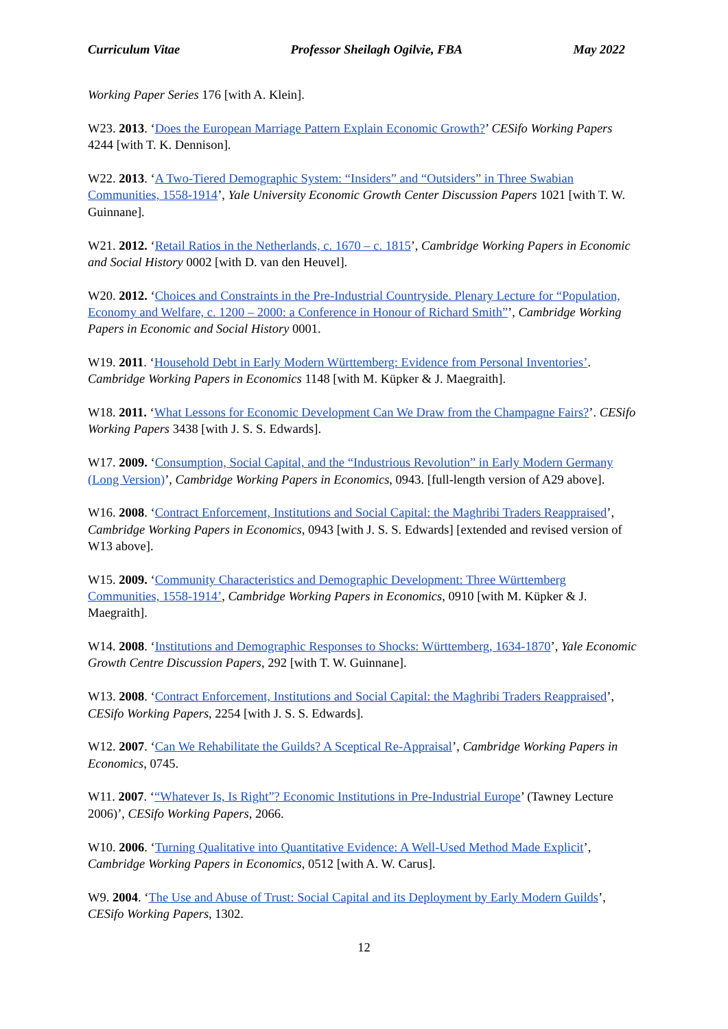Curriculum Vitae Professor Sheilagh Ogilvie, FBA May 2022
Working Paper Series 176 [with A. Klein].
W23. 2013. ‘Does the European Marriage Pattern Explain Economic Growth?’ CESifo Working Papers 4244 [with T. K. Dennison].
W22. 2013. ‘A Two-Tiered Demographic System: “Insiders” and “Outsiders” in Three Swabian Communities, 1558-1914’, Yale University Economic Growth Center Discussion Papers 1021 [with T. W. Guinnane].
W21. 2012. ‘Retail Ratios in the Netherlands, c. 1670 – c. 1815’, Cambridge Working Papers in Economic and Social History 0002 [with D. van den Heuvel].
W20. 2012. ‘Choices and Constraints in the Pre-Industrial Countryside. Plenary Lecture for “Population, Economy and Welfare, c. 1200 – 2000: a Conference in Honour of Richard Smith”’, Cambridge Working Papers in Economic and Social History 0001.
W19. 2011. ‘Household Debt in Early Modern Württemberg: Evidence from Personal Inventories’. Cambridge Working Papers in Economics 1148 [with M. Küpker & J. Maegraith].
W18. 2011. ‘What Lessons for Economic Development Can We Draw from the Champagne Fairs?’. CESifo Working Papers 3438 [with J. S. S. Edwards].
W17. 2009. ‘Consumption, Social Capital, and the “Industrious Revolution” in Early Modern Germany (Long Version)’, Cambridge Working Papers in Economics, 0943. [full-length version of A29 above].
W16. 2008. ‘Contract Enforcement, Institutions and Social Capital: the Maghribi Traders Reappraised’, Cambridge Working Papers in Economics, 0943 [with J. S. S. Edwards] [extended and revised version of W13 above].
W15. 2009. ‘Community Characteristics and Demographic Development: Three Württemberg Communities, 1558-1914’, Cambridge Working Papers in Economics, 0910 [with M. Küpker & J. Maegraith].
W14. 2008. ‘Institutions and Demographic Responses to Shocks: Württemberg, 1634-1870’, Yale Economic Growth Centre Discussion Papers, 292 [with T. W. Guinnane].
W13. 2008. ‘Contract Enforcement, Institutions and Social Capital: the Maghribi Traders Reappraised’, CESifo Working Papers, 2254 [with J. S. S. Edwards].
W12. 2007. ‘Can We Rehabilitate the Guilds? A Sceptical Re-Appraisal’, Cambridge Working Papers in Economics, 0745.
W11. 2007. ‘“Whatever Is, Is Right”? Economic Institutions in Pre-Industrial Europe’ (Tawney Lecture 2006)’, CESifo Working Papers, 2066.
W10. 2006. ‘Turning Qualitative into Quantitative Evidence: A Well-Used Method Made Explicit’, Cambridge Working Papers in Economics, 0512 [with A. W. Carus].
W9. 2004. ‘The Use and Abuse of Trust: Social Capital and its Deployment by Early Modern Guilds’, CESifo Working Papers, 1302.
12